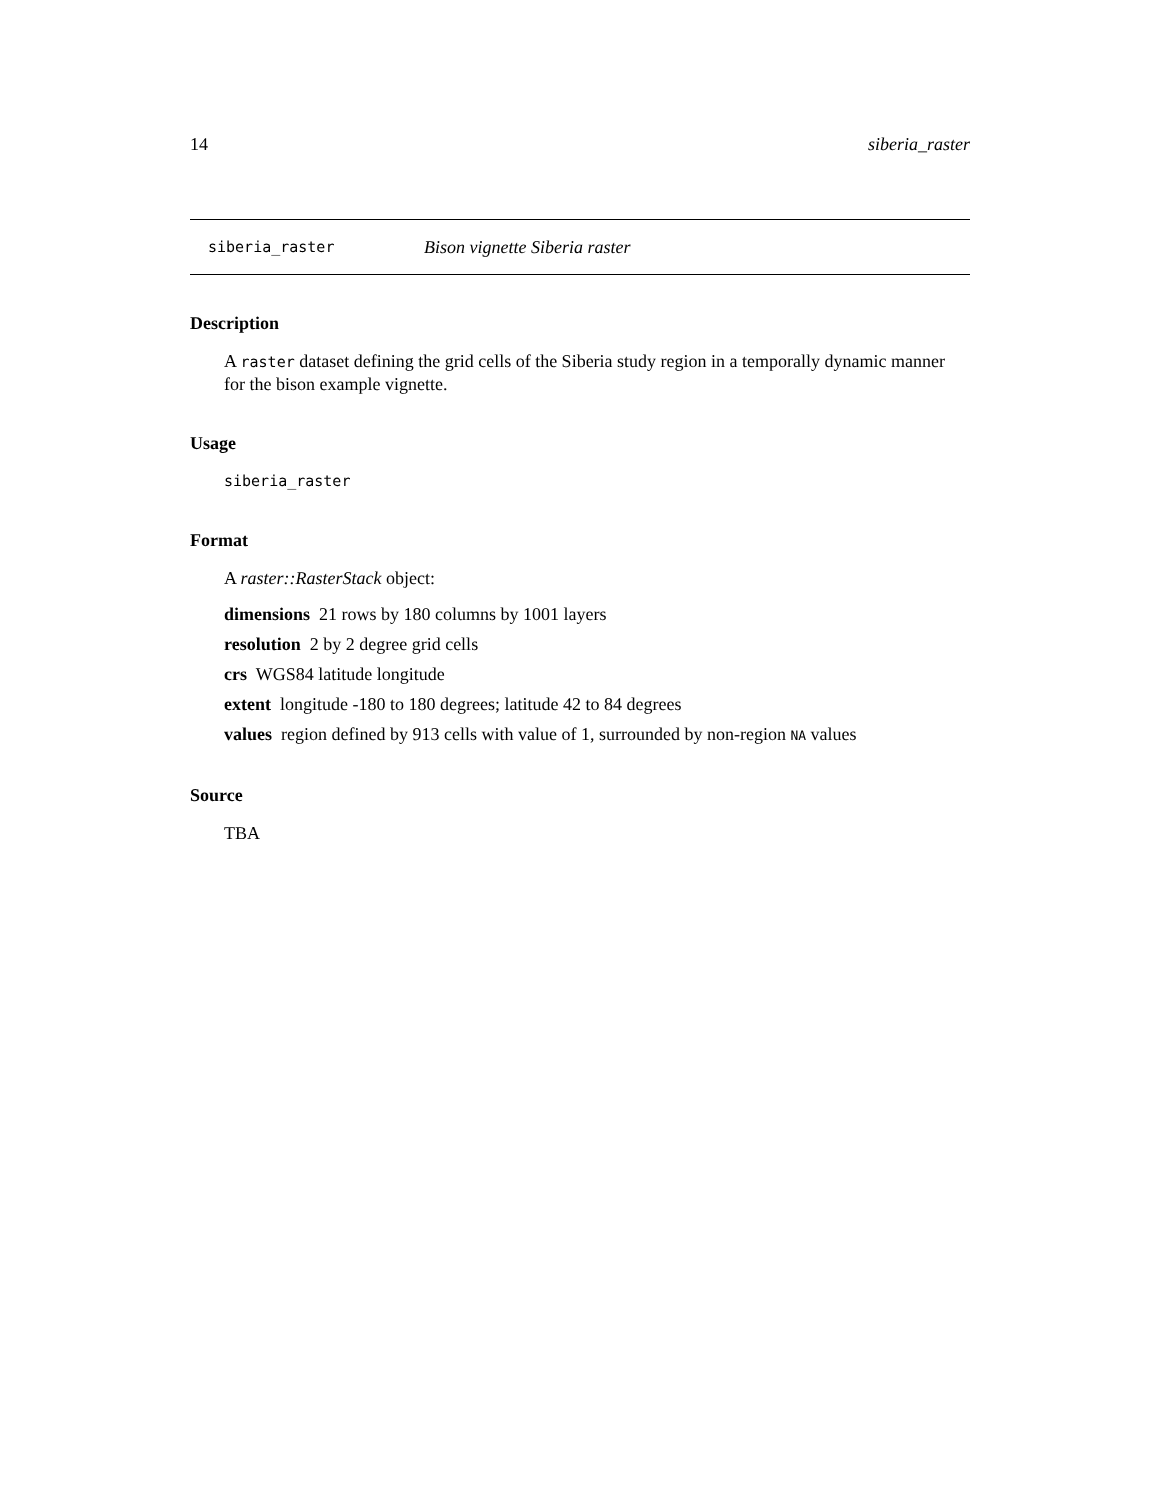14 siberia_raster
siberia_raster Bison vignette Siberia raster
Description
A raster dataset defining the grid cells of the Siberia study region in a temporally dynamic manner for the bison example vignette.
Usage
siberia_raster
Format
A raster::RasterStack object:
dimensions 21 rows by 180 columns by 1001 layers
resolution 2 by 2 degree grid cells
crs WGS84 latitude longitude
extent longitude -180 to 180 degrees; latitude 42 to 84 degrees
values region defined by 913 cells with value of 1, surrounded by non-region NA values
Source
TBA